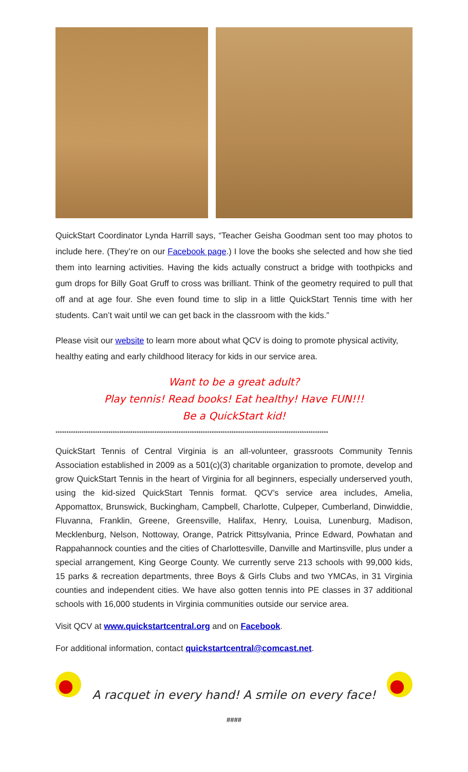QuickStart Coordinator Lynda Harrill says, “Teacher Geisha Goodman sent too may photos to include here. (They’re on our Facebook page.) I love the books she selected and how she tied them into learning activities. Having the kids actually construct a bridge with toothpicks and gum drops for Billy Goat Gruff to cross was brilliant. Think of the geometry required to pull that off and at age four. She even found time to slip in a little QuickStart Tennis time with her students. Can’t wait until we can get back in the classroom with the kids.”
Please visit our website to learn more about what QCV is doing to promote physical activity, healthy eating and early childhood literacy for kids in our service area.
Want to be a great adult?
Play tennis! Read books! Eat healthy! Have FUN!!!
Be a QuickStart kid!
****************************************************************************************************************************
QuickStart Tennis of Central Virginia is an all-volunteer, grassroots Community Tennis Association established in 2009 as a 501(c)(3) charitable organization to promote, develop and grow QuickStart Tennis in the heart of Virginia for all beginners, especially underserved youth, using the kid-sized QuickStart Tennis format. QCV’s service area includes, Amelia, Appomattox, Brunswick, Buckingham, Campbell, Charlotte, Culpeper, Cumberland, Dinwiddie, Fluvanna, Franklin, Greene, Greensville, Halifax, Henry, Louisa, Lunenburg, Madison, Mecklenburg, Nelson, Nottoway, Orange, Patrick Pittsylvania, Prince Edward, Powhatan and Rappahannock counties and the cities of Charlottesville, Danville and Martinsville, plus under a special arrangement, King George County. We currently serve 213 schools with 99,000 kids, 15 parks & recreation departments, three Boys & Girls Clubs and two YMCAs, in 31 Virginia counties and independent cities. We have also gotten tennis into PE classes in 37 additional schools with 16,000 students in Virginia communities outside our service area.
Visit QCV at www.quickstartcentral.org and on Facebook.
For additional information, contact quickstartcentral@comcast.net.
A racquet in every hand! A smile on every face!
####